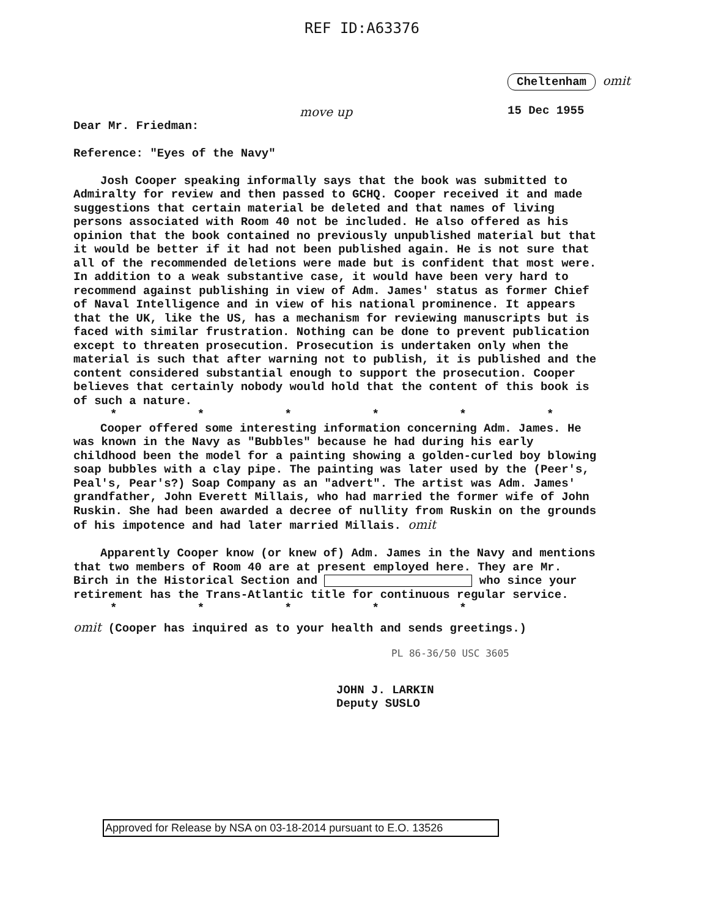REF ID:A63376
Cheltenham omit
15 Dec 1955
move up
Dear Mr. Friedman:
Reference: "Eyes of the Navy"
Josh Cooper speaking informally says that the book was submitted to Admiralty for review and then passed to GCHQ. Cooper received it and made suggestions that certain material be deleted and that names of living persons associated with Room 40 not be included. He also offered as his opinion that the book contained no previously unpublished material but that it would be better if it had not been published again. He is not sure that all of the recommended deletions were made but is confident that most were. In addition to a weak substantive case, it would have been very hard to recommend against publishing in view of Adm. James' status as former Chief of Naval Intelligence and in view of his national prominence. It appears that the UK, like the US, has a mechanism for reviewing manuscripts but is faced with similar frustration. Nothing can be done to prevent publication except to threaten prosecution. Prosecution is undertaken only when the material is such that after warning not to publish, it is published and the content considered substantial enough to support the prosecution. Cooper believes that certainly nobody would hold that the content of this book is of such a nature.
* * * * * *
Cooper offered some interesting information concerning Adm. James. He was known in the Navy as "Bubbles" because he had during his early childhood been the model for a painting showing a golden-curled boy blowing soap bubbles with a clay pipe. The painting was later used by the (Peer's, Peal's, Pear's?) Soap Company as an "advert". The artist was Adm. James' grandfather, John Everett Millais, who had married the former wife of John Ruskin. She had been awarded a decree of nullity from Ruskin on the grounds of his impotence and had later married Millais. omit
Apparently Cooper know (or knew of) Adm. James in the Navy and mentions that two members of Room 40 are at present employed here. They are Mr. Birch in the Historical Section and who since your retirement has the Trans-Atlantic title for continuous regular service.
* * * * *
omit (Cooper has inquired as to your health and sends greetings.)
PL 86-36/50 USC 3605
JOHN J. LARKIN
Deputy SUSLO
Approved for Release by NSA on 03-18-2014 pursuant to E.O. 13526